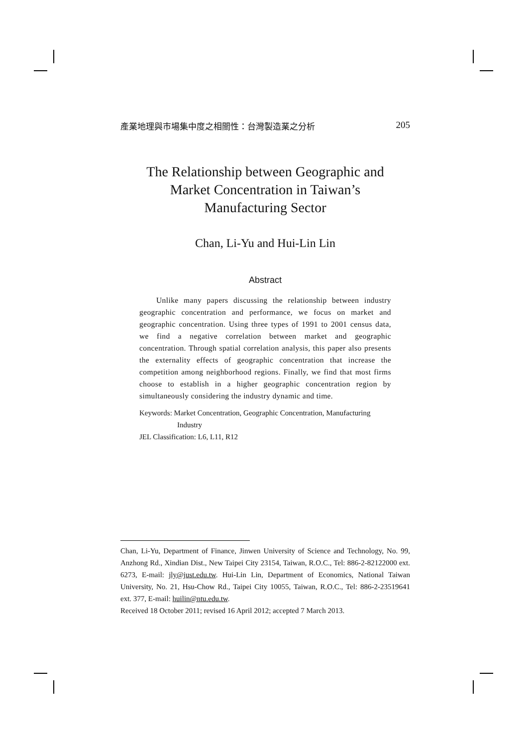產業地理與市場集中度之相關性：台灣製造業之分析 205
The Relationship between Geographic and
Market Concentration in Taiwan’s
Manufacturing Sector
Chan, Li-Yu and Hui-Lin Lin
Abstract
Unlike many papers discussing the relationship between industry geographic concentration and performance, we focus on market and geographic concentration. Using three types of 1991 to 2001 census data, we find a negative correlation between market and geographic concentration. Through spatial correlation analysis, this paper also presents the externality effects of geographic concentration that increase the competition among neighborhood regions. Finally, we find that most firms choose to establish in a higher geographic concentration region by simultaneously considering the industry dynamic and time.
Keywords: Market Concentration, Geographic Concentration, Manufacturing
Industry
JEL Classification: L6, L11, R12
Chan, Li-Yu, Department of Finance, Jinwen University of Science and Technology, No. 99, Anzhong Rd., Xindian Dist., New Taipei City 23154, Taiwan, R.O.C., Tel: 886-2-82122000 ext. 6273, E-mail: jly@just.edu.tw. Hui-Lin Lin, Department of Economics, National Taiwan University, No. 21, Hsu-Chow Rd., Taipei City 10055, Taiwan, R.O.C., Tel: 886-2-23519641 ext. 377, E-mail: huilin@ntu.edu.tw.
Received 18 October 2011; revised 16 April 2012; accepted 7 March 2013.